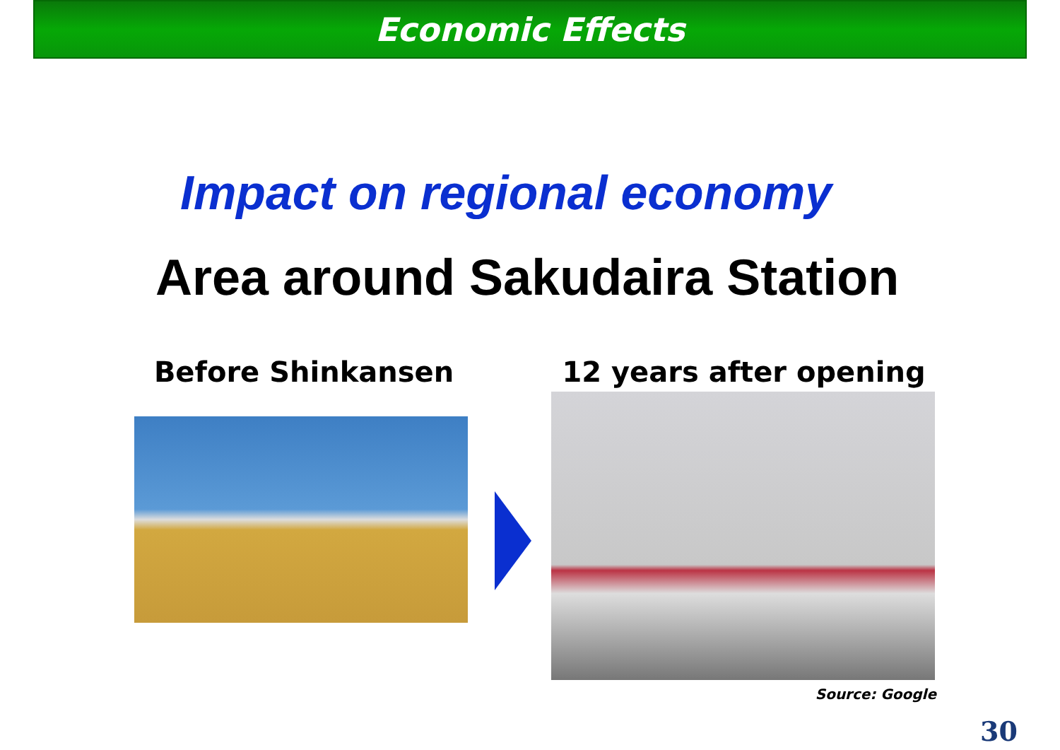Economic Effects
Impact on regional economy
Area around Sakudaira Station
Before Shinkansen 12 years after opening
Source: Google
30